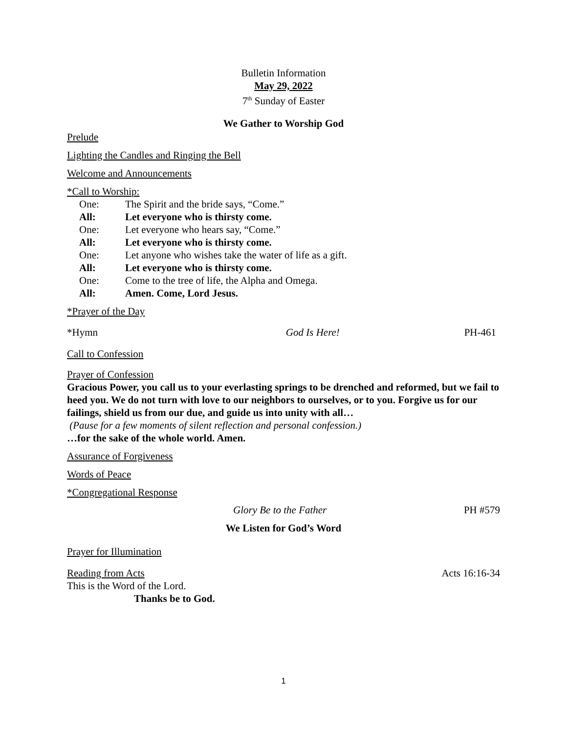Bulletin Information
May 29, 2022
7<sup>th</sup> Sunday of Easter
We Gather to Worship God
Prelude
Lighting the Candles and Ringing the Bell
Welcome and Announcements
*Call to Worship:
One: The Spirit and the bride says, “Come.”
All: Let everyone who is thirsty come.
One: Let everyone who hears say, “Come.”
All: Let everyone who is thirsty come.
One: Let anyone who wishes take the water of life as a gift.
All: Let everyone who is thirsty come.
One: Come to the tree of life, the Alpha and Omega.
All: Amen. Come, Lord Jesus.
*Prayer of the Day
*Hymn God Is Here! PH-461
Call to Confession
Prayer of Confession
Gracious Power, you call us to your everlasting springs to be drenched and reformed, but we fail to heed you. We do not turn with love to our neighbors to ourselves, or to you. Forgive us for our failings, shield us from our due, and guide us into unity with all…
(Pause for a few moments of silent reflection and personal confession.)
…for the sake of the whole world. Amen.
Assurance of Forgiveness
Words of Peace
*Congregational Response
Glory Be to the Father PH #579
We Listen for God’s Word
Prayer for Illumination
Reading from Acts Acts 16:16-34
This is the Word of the Lord.
Thanks be to God.
1